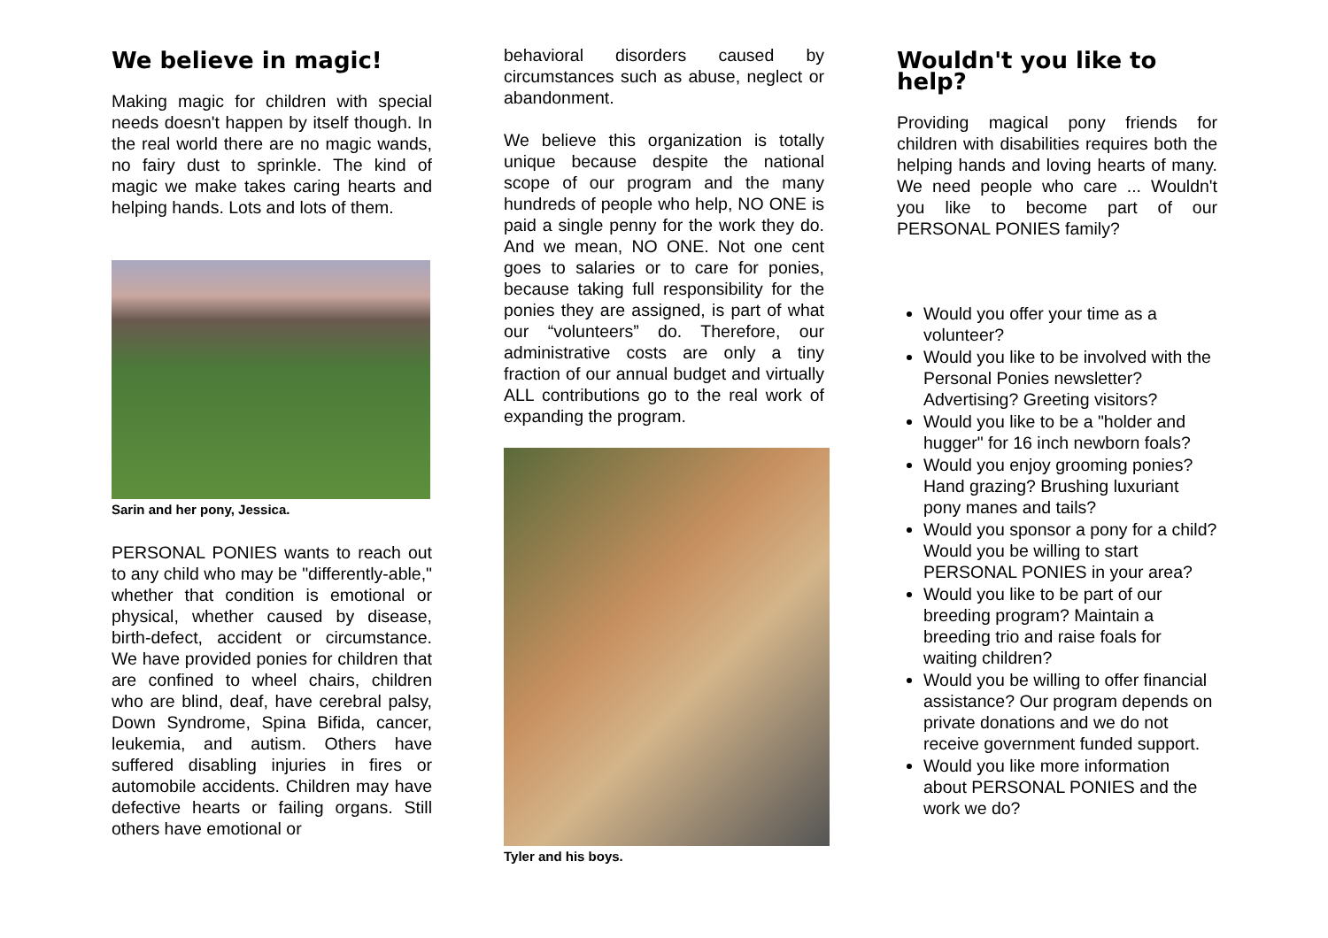We believe in magic!
Making magic for children with special needs doesn't happen by itself though. In the real world there are no magic wands, no fairy dust to sprinkle. The kind of magic we make takes caring hearts and helping hands. Lots and lots of them.
Sarin and her pony, Jessica.
PERSONAL PONIES wants to reach out to any child who may be "differently-able," whether that condition is emotional or physical, whether caused by disease, birth-defect, accident or circumstance. We have provided ponies for children that are confined to wheel chairs, children who are blind, deaf, have cerebral palsy, Down Syndrome, Spina Bifida, cancer, leukemia, and autism. Others have suffered disabling injuries in fires or automobile accidents. Children may have defective hearts or failing organs. Still others have emotional or
behavioral disorders caused by circumstances such as abuse, neglect or abandonment.
We believe this organization is totally unique because despite the national scope of our program and the many hundreds of people who help, NO ONE is paid a single penny for the work they do. And we mean, NO ONE. Not one cent goes to salaries or to care for ponies, because taking full responsibility for the ponies they are assigned, is part of what our “volunteers” do. Therefore, our administrative costs are only a tiny fraction of our annual budget and virtually ALL contributions go to the real work of expanding the program.
Tyler and his boys.
Wouldn't you like to help?
Providing magical pony friends for children with disabilities requires both the helping hands and loving hearts of many. We need people who care ... Wouldn't you like to become part of our PERSONAL PONIES family?
Would you offer your time as a volunteer?
Would you like to be involved with the Personal Ponies newsletter? Advertising? Greeting visitors?
Would you like to be a "holder and hugger" for 16 inch newborn foals?
Would you enjoy grooming ponies? Hand grazing? Brushing luxuriant pony manes and tails?
Would you sponsor a pony for a child? Would you be willing to start PERSONAL PONIES in your area?
Would you like to be part of our breeding program? Maintain a breeding trio and raise foals for waiting children?
Would you be willing to offer financial assistance? Our program depends on private donations and we do not receive government funded support.
Would you like more information about PERSONAL PONIES and the work we do?